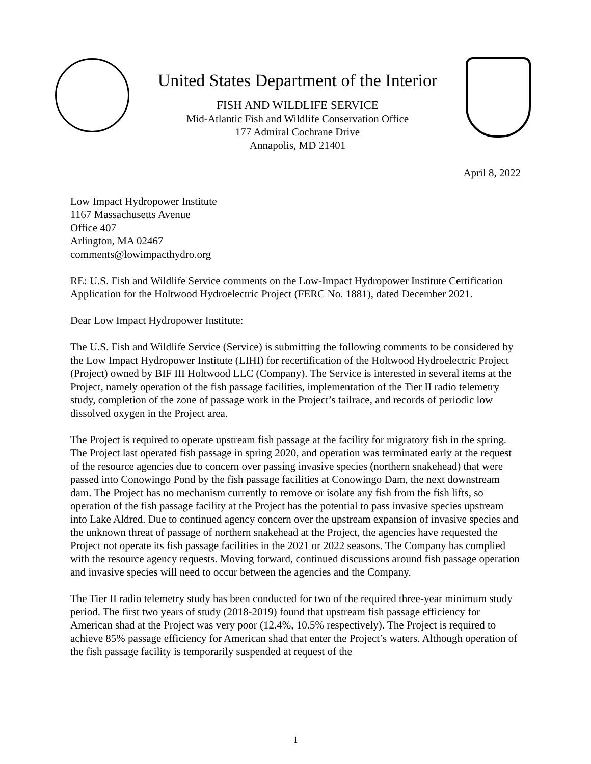United States Department of the Interior
FISH AND WILDLIFE SERVICE
Mid-Atlantic Fish and Wildlife Conservation Office
177 Admiral Cochrane Drive
Annapolis, MD 21401
April 8, 2022
Low Impact Hydropower Institute
1167 Massachusetts Avenue
Office 407
Arlington, MA 02467
comments@lowimpacthydro.org
RE: U.S. Fish and Wildlife Service comments on the Low-Impact Hydropower Institute Certification Application for the Holtwood Hydroelectric Project (FERC No. 1881), dated December 2021.
Dear Low Impact Hydropower Institute:
The U.S. Fish and Wildlife Service (Service) is submitting the following comments to be considered by the Low Impact Hydropower Institute (LIHI) for recertification of the Holtwood Hydroelectric Project (Project) owned by BIF III Holtwood LLC (Company). The Service is interested in several items at the Project, namely operation of the fish passage facilities, implementation of the Tier II radio telemetry study, completion of the zone of passage work in the Project’s tailrace, and records of periodic low dissolved oxygen in the Project area.
The Project is required to operate upstream fish passage at the facility for migratory fish in the spring. The Project last operated fish passage in spring 2020, and operation was terminated early at the request of the resource agencies due to concern over passing invasive species (northern snakehead) that were passed into Conowingo Pond by the fish passage facilities at Conowingo Dam, the next downstream dam. The Project has no mechanism currently to remove or isolate any fish from the fish lifts, so operation of the fish passage facility at the Project has the potential to pass invasive species upstream into Lake Aldred. Due to continued agency concern over the upstream expansion of invasive species and the unknown threat of passage of northern snakehead at the Project, the agencies have requested the Project not operate its fish passage facilities in the 2021 or 2022 seasons. The Company has complied with the resource agency requests. Moving forward, continued discussions around fish passage operation and invasive species will need to occur between the agencies and the Company.
The Tier II radio telemetry study has been conducted for two of the required three-year minimum study period. The first two years of study (2018-2019) found that upstream fish passage efficiency for American shad at the Project was very poor (12.4%, 10.5% respectively). The Project is required to achieve 85% passage efficiency for American shad that enter the Project’s waters. Although operation of the fish passage facility is temporarily suspended at request of the
1